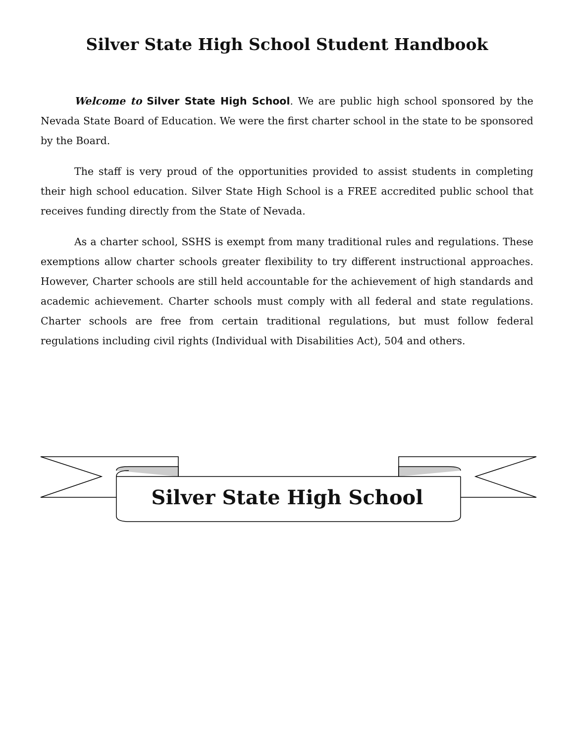Silver State High School Student Handbook
Welcome to Silver State High School. We are public high school sponsored by the Nevada State Board of Education. We were the first charter school in the state to be sponsored by the Board.
The staff is very proud of the opportunities provided to assist students in completing their high school education. Silver State High School is a FREE accredited public school that receives funding directly from the State of Nevada.
As a charter school, SSHS is exempt from many traditional rules and regulations. These exemptions allow charter schools greater flexibility to try different instructional approaches. However, Charter schools are still held accountable for the achievement of high standards and academic achievement. Charter schools must comply with all federal and state regulations. Charter schools are free from certain traditional regulations, but must follow federal regulations including civil rights (Individual with Disabilities Act), 504 and others.
Silver State High School